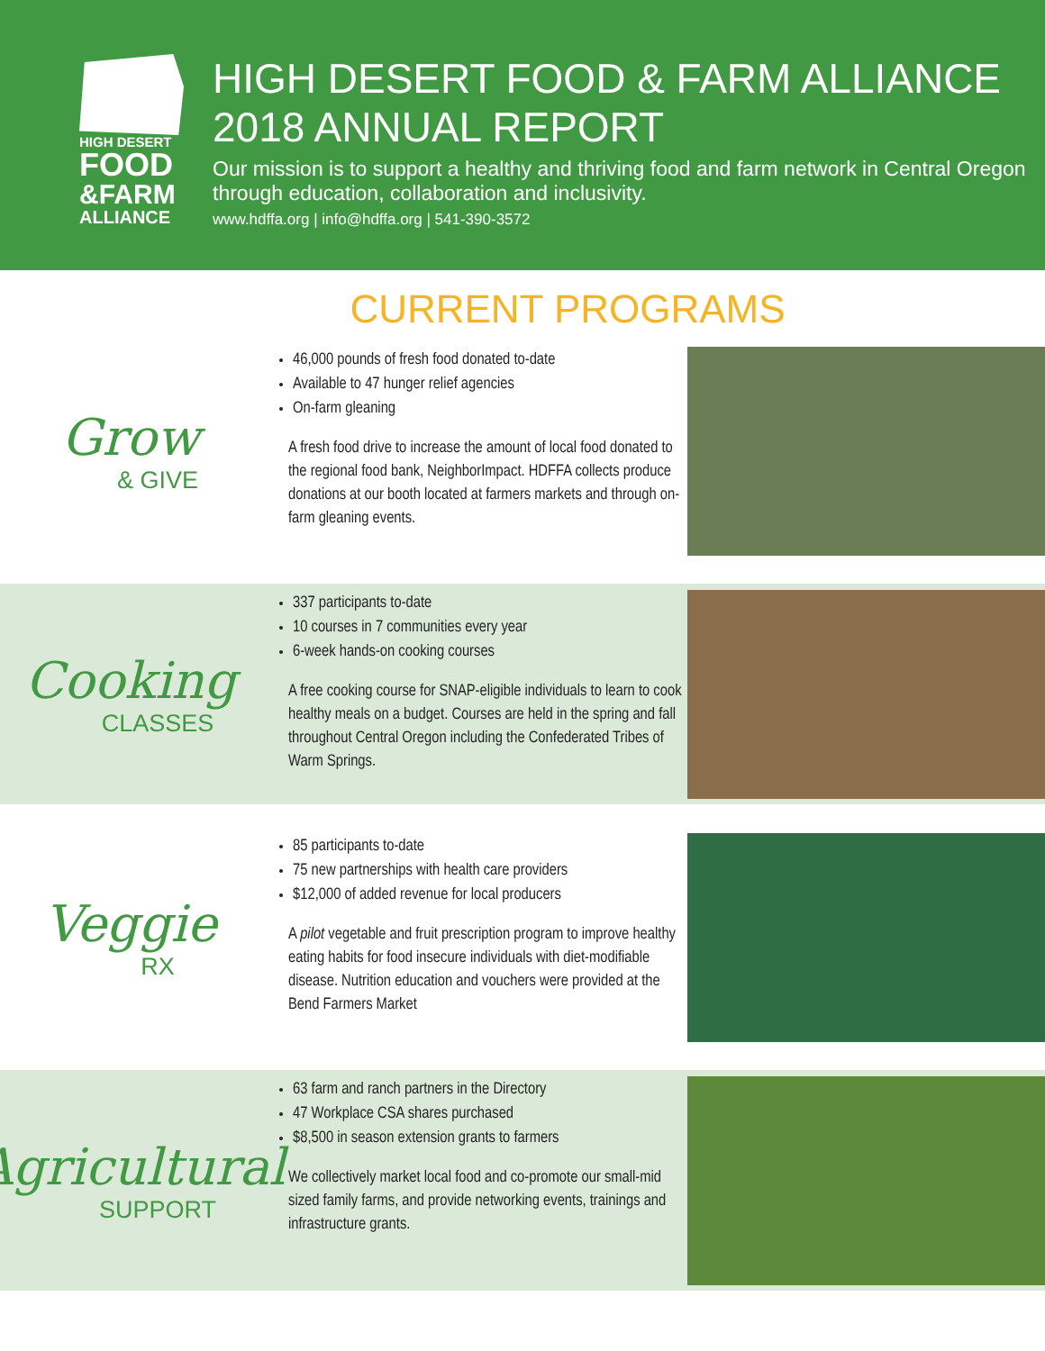HIGH DESERT
FOOD
&FARM
ALLIANCE
HIGH DESERT FOOD & FARM ALLIANCE
2018 ANNUAL REPORT
Our mission is to support a healthy and thriving food and farm network in Central Oregon through education, collaboration and inclusivity.
www.hdffa.org | info@hdffa.org | 541-390-3572
CURRENT PROGRAMS
Grow
& GIVE
46,000 pounds of fresh food donated to-date
Available to 47 hunger relief agencies
On-farm gleaning
A fresh food drive to increase the amount of local food donated to the regional food bank, NeighborImpact. HDFFA collects produce donations at our booth located at farmers markets and through on-farm gleaning events.
Cooking
CLASSES
337 participants to-date
10 courses in 7 communities every year
6-week hands-on cooking courses
A free cooking course for SNAP-eligible individuals to learn to cook healthy meals on a budget. Courses are held in the spring and fall throughout Central Oregon including the Confederated Tribes of Warm Springs.
Veggie
RX
85 participants to-date
75 new partnerships with health care providers
$12,000 of added revenue for local producers
A pilot vegetable and fruit prescription program to improve healthy eating habits for food insecure individuals with diet-modifiable disease. Nutrition education and vouchers were provided at the Bend Farmers Market
Agricultural
SUPPORT
63 farm and ranch partners in the Directory
47 Workplace CSA shares purchased
$8,500 in season extension grants to farmers
We collectively market local food and co-promote our small-mid sized family farms, and provide networking events, trainings and infrastructure grants.